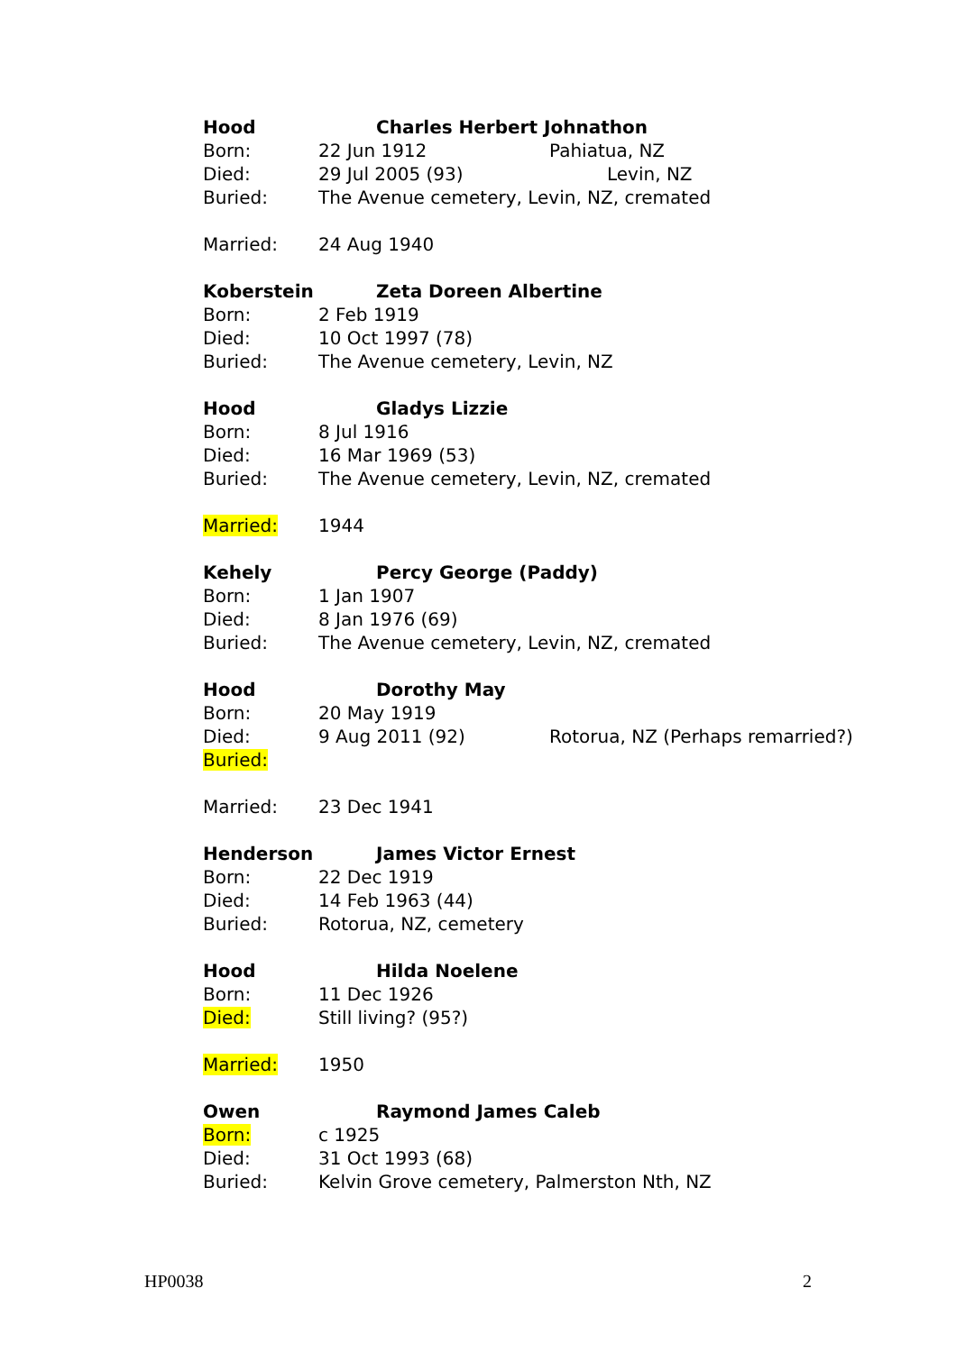Hood Charles Herbert Johnathon
Born: 22 Jun 1912 Pahiatua, NZ
Died: 29 Jul 2005 (93) Levin, NZ
Buried: The Avenue cemetery, Levin, NZ, cremated
Married: 24 Aug 1940
Koberstein Zeta Doreen Albertine
Born: 2 Feb 1919
Died: 10 Oct 1997 (78)
Buried: The Avenue cemetery, Levin, NZ
Hood Gladys Lizzie
Born: 8 Jul 1916
Died: 16 Mar 1969 (53)
Buried: The Avenue cemetery, Levin, NZ, cremated
Married: 1944
Kehely Percy George (Paddy)
Born: 1 Jan 1907
Died: 8 Jan 1976 (69)
Buried: The Avenue cemetery, Levin, NZ, cremated
Hood Dorothy May
Born: 20 May 1919
Died: 9 Aug 2011 (92) Rotorua, NZ (Perhaps remarried?)
Buried:
Married: 23 Dec 1941
Henderson James Victor Ernest
Born: 22 Dec 1919
Died: 14 Feb 1963 (44)
Buried: Rotorua, NZ, cemetery
Hood Hilda Noelene
Born: 11 Dec 1926
Died: Still living? (95?)
Married: 1950
Owen Raymond James Caleb
Born: c 1925
Died: 31 Oct 1993 (68)
Buried: Kelvin Grove cemetery, Palmerston Nth, NZ
HP0038 2